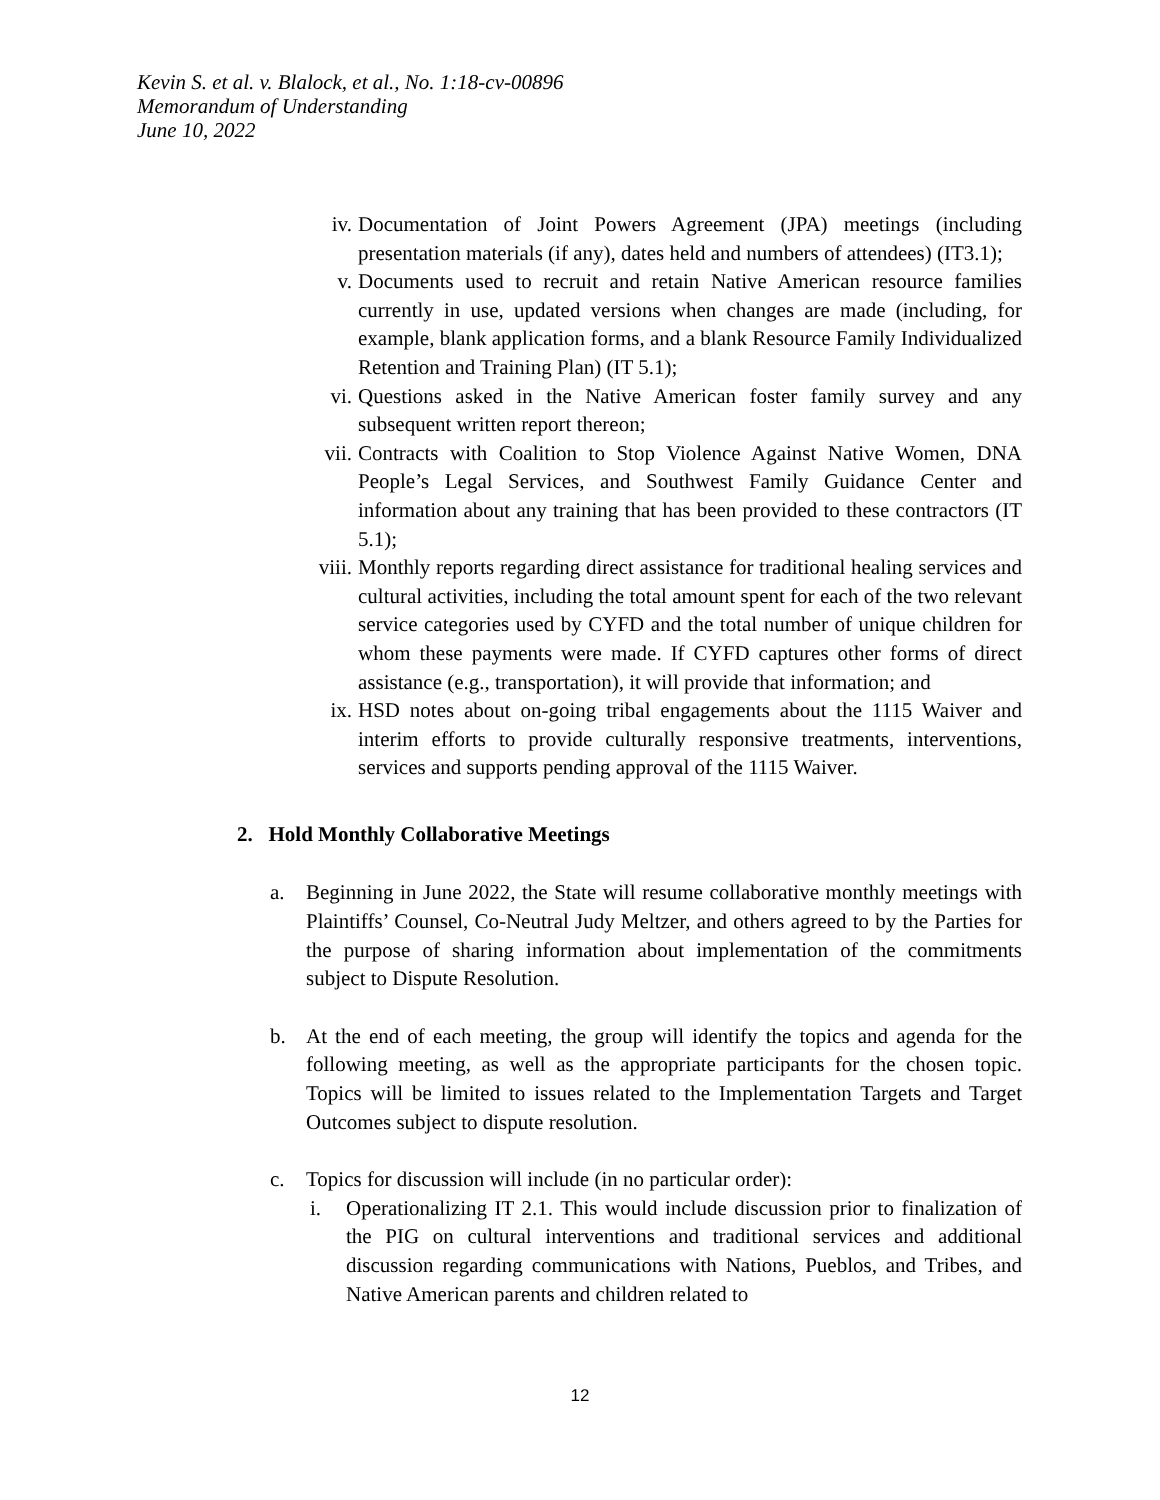Kevin S. et al. v. Blalock, et al., No. 1:18-cv-00896
Memorandum of Understanding
June 10, 2022
iv. Documentation of Joint Powers Agreement (JPA) meetings (including presentation materials (if any), dates held and numbers of attendees) (IT3.1);
v. Documents used to recruit and retain Native American resource families currently in use, updated versions when changes are made (including, for example, blank application forms, and a blank Resource Family Individualized Retention and Training Plan) (IT 5.1);
vi. Questions asked in the Native American foster family survey and any subsequent written report thereon;
vii. Contracts with Coalition to Stop Violence Against Native Women, DNA People’s Legal Services, and Southwest Family Guidance Center and information about any training that has been provided to these contractors (IT 5.1);
viii. Monthly reports regarding direct assistance for traditional healing services and cultural activities, including the total amount spent for each of the two relevant service categories used by CYFD and the total number of unique children for whom these payments were made. If CYFD captures other forms of direct assistance (e.g., transportation), it will provide that information; and
ix. HSD notes about on-going tribal engagements about the 1115 Waiver and interim efforts to provide culturally responsive treatments, interventions, services and supports pending approval of the 1115 Waiver.
2. Hold Monthly Collaborative Meetings
a. Beginning in June 2022, the State will resume collaborative monthly meetings with Plaintiffs’ Counsel, Co-Neutral Judy Meltzer, and others agreed to by the Parties for the purpose of sharing information about implementation of the commitments subject to Dispute Resolution.
b. At the end of each meeting, the group will identify the topics and agenda for the following meeting, as well as the appropriate participants for the chosen topic. Topics will be limited to issues related to the Implementation Targets and Target Outcomes subject to dispute resolution.
c. Topics for discussion will include (in no particular order):
i. Operationalizing IT 2.1. This would include discussion prior to finalization of the PIG on cultural interventions and traditional services and additional discussion regarding communications with Nations, Pueblos, and Tribes, and Native American parents and children related to
12